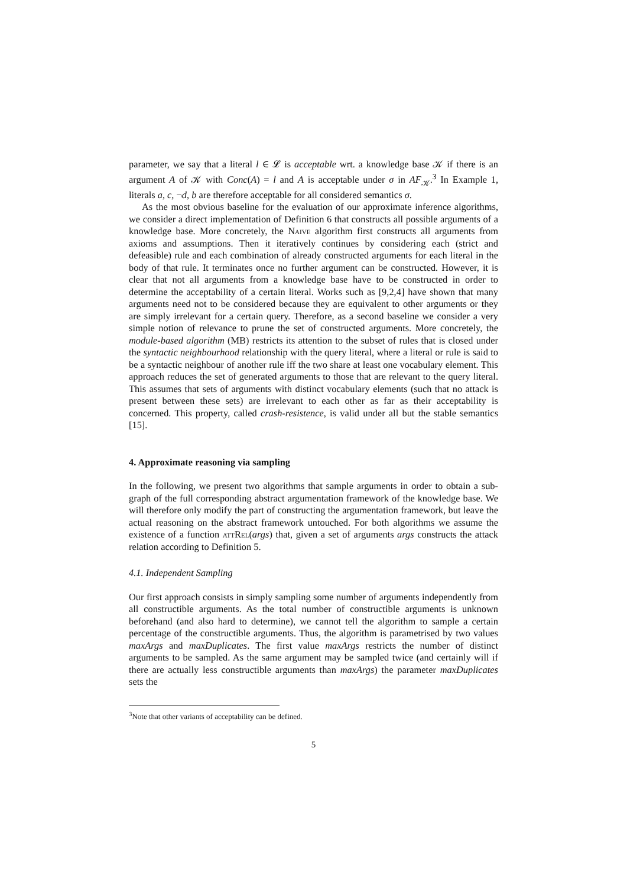parameter, we say that a literal l ∈ 𝓛 is acceptable wrt. a knowledge base 𝒦 if there is an argument A of 𝒦 with Conc(A) = l and A is acceptable under σ in AF<sub>𝒦</sub>.<sup>3</sup> In Example 1, literals a, c, ¬d, b are therefore acceptable for all considered semantics σ.
As the most obvious baseline for the evaluation of our approximate inference algorithms, we consider a direct implementation of Definition 6 that constructs all possible arguments of a knowledge base. More concretely, the Naive algorithm first constructs all arguments from axioms and assumptions. Then it iteratively continues by considering each (strict and defeasible) rule and each combination of already constructed arguments for each literal in the body of that rule. It terminates once no further argument can be constructed. However, it is clear that not all arguments from a knowledge base have to be constructed in order to determine the acceptability of a certain literal. Works such as [9,2,4] have shown that many arguments need not to be considered because they are equivalent to other arguments or they are simply irrelevant for a certain query. Therefore, as a second baseline we consider a very simple notion of relevance to prune the set of constructed arguments. More concretely, the module-based algorithm (MB) restricts its attention to the subset of rules that is closed under the syntactic neighbourhood relationship with the query literal, where a literal or rule is said to be a syntactic neighbour of another rule iff the two share at least one vocabulary element. This approach reduces the set of generated arguments to those that are relevant to the query literal. This assumes that sets of arguments with distinct vocabulary elements (such that no attack is present between these sets) are irrelevant to each other as far as their acceptability is concerned. This property, called crash-resistence, is valid under all but the stable semantics [15].
4. Approximate reasoning via sampling
In the following, we present two algorithms that sample arguments in order to obtain a sub-graph of the full corresponding abstract argumentation framework of the knowledge base. We will therefore only modify the part of constructing the argumentation framework, but leave the actual reasoning on the abstract framework untouched. For both algorithms we assume the existence of a function attRel(args) that, given a set of arguments args constructs the attack relation according to Definition 5.
4.1. Independent Sampling
Our first approach consists in simply sampling some number of arguments independently from all constructible arguments. As the total number of constructible arguments is unknown beforehand (and also hard to determine), we cannot tell the algorithm to sample a certain percentage of the constructible arguments. Thus, the algorithm is parametrised by two values maxArgs and maxDuplicates. The first value maxArgs restricts the number of distinct arguments to be sampled. As the same argument may be sampled twice (and certainly will if there are actually less constructible arguments than maxArgs) the parameter maxDuplicates sets the
<sup>3</sup> Note that other variants of acceptability can be defined.
5